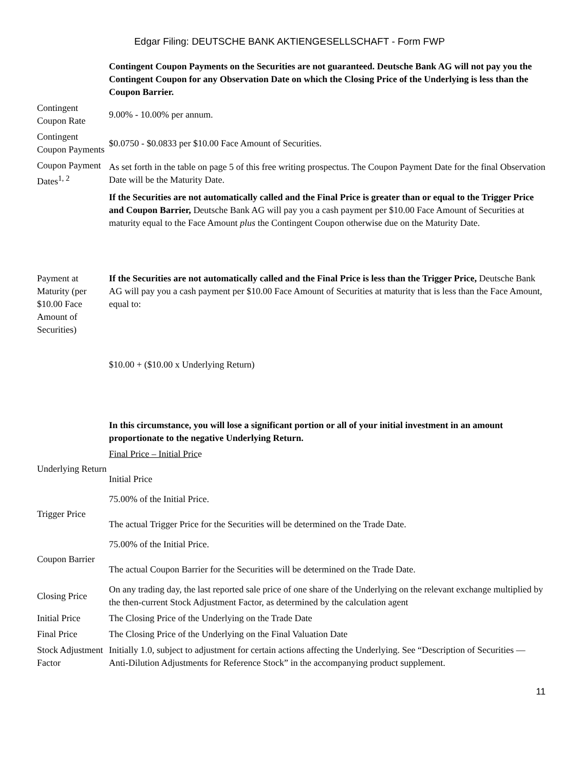Edgar Filing: DEUTSCHE BANK AKTIENGESELLSCHAFT - Form FWP
| | Contingent Coupon Payments on the Securities are not guaranteed. Deutsche Bank AG will not pay you the Contingent Coupon for any Observation Date on which the Closing Price of the Underlying is less than the Coupon Barrier. |
| Contingent Coupon Rate | 9.00% - 10.00% per annum. |
| Contingent Coupon Payments | $0.0750 - $0.0833 per $10.00 Face Amount of Securities. |
| Coupon Payment Dates<sup>1, 2</sup> | As set forth in the table on page 5 of this free writing prospectus. The Coupon Payment Date for the final Observation Date will be the Maturity Date. |
| | If the Securities are not automatically called and the Final Price is greater than or equal to the Trigger Price and Coupon Barrier, Deutsche Bank AG will pay you a cash payment per $10.00 Face Amount of Securities at maturity equal to the Face Amount plus the Contingent Coupon otherwise due on the Maturity Date. |
| Payment at Maturity (per $10.00 Face Amount of Securities) | If the Securities are not automatically called and the Final Price is less than the Trigger Price, Deutsche Bank AG will pay you a cash payment per $10.00 Face Amount of Securities at maturity that is less than the Face Amount, equal to: |
| | $10.00 + ($10.00 x Underlying Return) |
| | In this circumstance, you will lose a significant portion or all of your initial investment in an amount proportionate to the negative Underlying Return. |
| Underlying Return | Final Price – Initial Pric e Initial Price |
| Trigger Price | 75.00% of the Initial Price. The actual Trigger Price for the Securities will be determined on the Trade Date. |
| Coupon Barrier | 75.00% of the Initial Price. The actual Coupon Barrier for the Securities will be determined on the Trade Date. |
| Closing Price | On any trading day, the last reported sale price of one share of the Underlying on the relevant exchange multiplied by the then-current Stock Adjustment Factor, as determined by the calculation agent |
| Initial Price | The Closing Price of the Underlying on the Trade Date |
| Final Price | The Closing Price of the Underlying on the Final Valuation Date |
| Stock Adjustment Factor | Initially 1.0, subject to adjustment for certain actions affecting the Underlying. See “Description of Securities — Anti-Dilution Adjustments for Reference Stock” in the accompanying product supplement. |
11